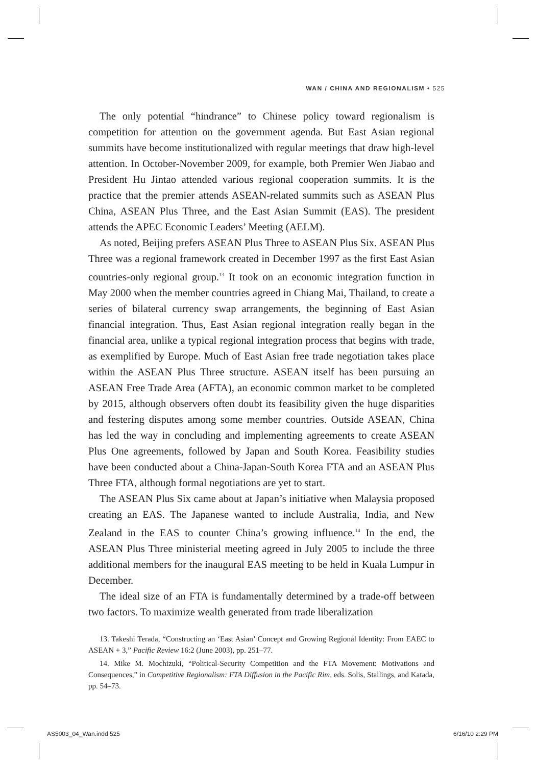WAN / CHINA AND REGIONALISM • 525
The only potential “hindrance” to Chinese policy toward regionalism is competition for attention on the government agenda. But East Asian regional summits have become institutionalized with regular meetings that draw high-level attention. In October-November 2009, for example, both Premier Wen Jiabao and President Hu Jintao attended various regional cooperation summits. It is the practice that the premier attends ASEAN-related summits such as ASEAN Plus China, ASEAN Plus Three, and the East Asian Summit (EAS). The president attends the APEC Economic Leaders’ Meeting (AELM).
As noted, Beijing prefers ASEAN Plus Three to ASEAN Plus Six. ASEAN Plus Three was a regional framework created in December 1997 as the first East Asian countries-only regional group.<sup>13</sup> It took on an economic integration function in May 2000 when the member countries agreed in Chiang Mai, Thailand, to create a series of bilateral currency swap arrangements, the beginning of East Asian financial integration. Thus, East Asian regional integration really began in the financial area, unlike a typical regional integration process that begins with trade, as exemplified by Europe. Much of East Asian free trade negotiation takes place within the ASEAN Plus Three structure. ASEAN itself has been pursuing an ASEAN Free Trade Area (AFTA), an economic common market to be completed by 2015, although observers often doubt its feasibility given the huge disparities and festering disputes among some member countries. Outside ASEAN, China has led the way in concluding and implementing agreements to create ASEAN Plus One agreements, followed by Japan and South Korea. Feasibility studies have been conducted about a China-Japan-South Korea FTA and an ASEAN Plus Three FTA, although formal negotiations are yet to start.
The ASEAN Plus Six came about at Japan’s initiative when Malaysia proposed creating an EAS. The Japanese wanted to include Australia, India, and New Zealand in the EAS to counter China’s growing influence.<sup>14</sup> In the end, the ASEAN Plus Three ministerial meeting agreed in July 2005 to include the three additional members for the inaugural EAS meeting to be held in Kuala Lumpur in December.
The ideal size of an FTA is fundamentally determined by a trade-off between two factors. To maximize wealth generated from trade liberalization
13. Takeshi Terada, “Constructing an ‘East Asian’ Concept and Growing Regional Identity: From EAEC to ASEAN + 3,” Pacific Review 16:2 (June 2003), pp. 251–77.
14. Mike M. Mochizuki, “Political-Security Competition and the FTA Movement: Motivations and Consequences,” in Competitive Regionalism: FTA Diffusion in the Pacific Rim, eds. Solis, Stallings, and Katada, pp. 54–73.
AS5003_04_Wan.indd 525 6/16/10 2:29 PM